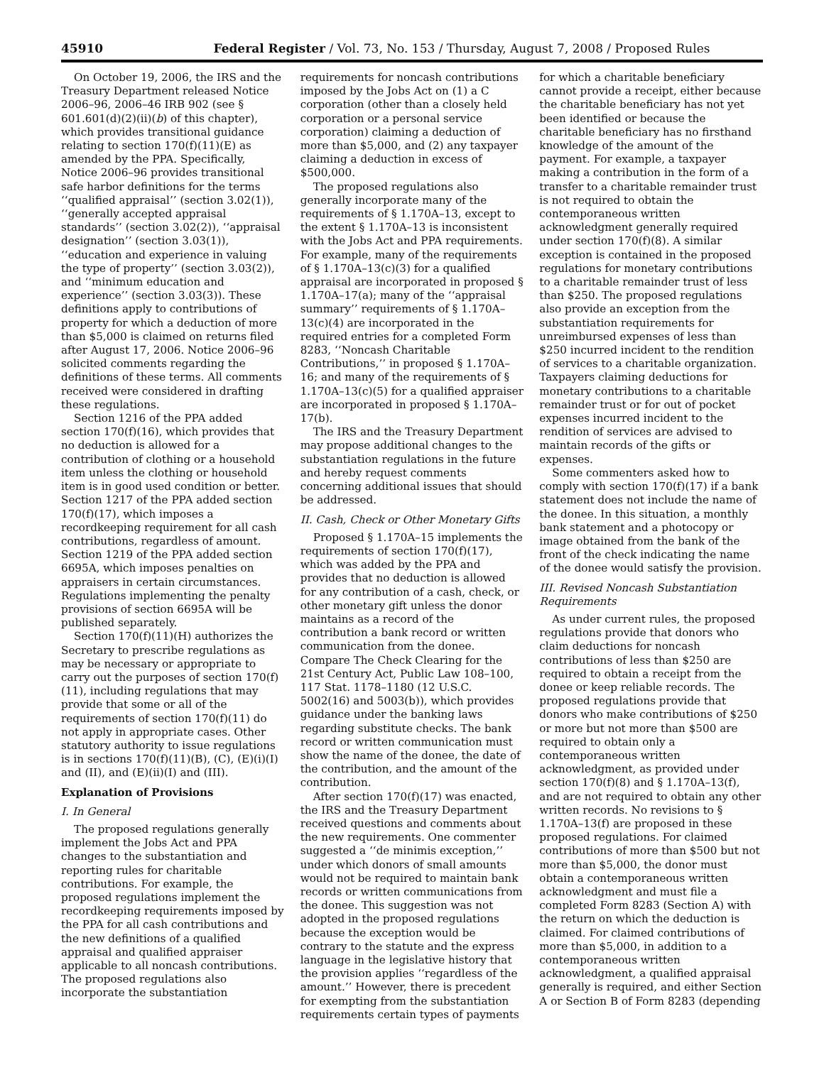45910 Federal Register / Vol. 73, No. 153 / Thursday, August 7, 2008 / Proposed Rules
On October 19, 2006, the IRS and the Treasury Department released Notice 2006–96, 2006–46 IRB 902 (see § 601.601(d)(2)(ii)(b) of this chapter), which provides transitional guidance relating to section 170(f)(11)(E) as amended by the PPA. Specifically, Notice 2006–96 provides transitional safe harbor definitions for the terms ‘‘qualified appraisal’’ (section 3.02(1)), ‘‘generally accepted appraisal standards’’ (section 3.02(2)), ‘‘appraisal designation’’ (section 3.03(1)), ‘‘education and experience in valuing the type of property’’ (section 3.03(2)), and ‘‘minimum education and experience’’ (section 3.03(3)). These definitions apply to contributions of property for which a deduction of more than $5,000 is claimed on returns filed after August 17, 2006. Notice 2006–96 solicited comments regarding the definitions of these terms. All comments received were considered in drafting these regulations.
Section 1216 of the PPA added section 170(f)(16), which provides that no deduction is allowed for a contribution of clothing or a household item unless the clothing or household item is in good used condition or better. Section 1217 of the PPA added section 170(f)(17), which imposes a recordkeeping requirement for all cash contributions, regardless of amount. Section 1219 of the PPA added section 6695A, which imposes penalties on appraisers in certain circumstances. Regulations implementing the penalty provisions of section 6695A will be published separately.
Section 170(f)(11)(H) authorizes the Secretary to prescribe regulations as may be necessary or appropriate to carry out the purposes of section 170(f)(11), including regulations that may provide that some or all of the requirements of section 170(f)(11) do not apply in appropriate cases. Other statutory authority to issue regulations is in sections 170(f)(11)(B), (C), (E)(i)(I) and (II), and (E)(ii)(I) and (III).
Explanation of Provisions
I. In General
The proposed regulations generally implement the Jobs Act and PPA changes to the substantiation and reporting rules for charitable contributions. For example, the proposed regulations implement the recordkeeping requirements imposed by the PPA for all cash contributions and the new definitions of a qualified appraisal and qualified appraiser applicable to all noncash contributions. The proposed regulations also incorporate the substantiation
requirements for noncash contributions imposed by the Jobs Act on (1) a C corporation (other than a closely held corporation or a personal service corporation) claiming a deduction of more than $5,000, and (2) any taxpayer claiming a deduction in excess of $500,000.
The proposed regulations also generally incorporate many of the requirements of § 1.170A–13, except to the extent § 1.170A–13 is inconsistent with the Jobs Act and PPA requirements. For example, many of the requirements of § 1.170A–13(c)(3) for a qualified appraisal are incorporated in proposed § 1.170A–17(a); many of the ‘‘appraisal summary’’ requirements of § 1.170A–13(c)(4) are incorporated in the required entries for a completed Form 8283, ‘‘Noncash Charitable Contributions,’’ in proposed § 1.170A–16; and many of the requirements of § 1.170A–13(c)(5) for a qualified appraiser are incorporated in proposed § 1.170A–17(b).
The IRS and the Treasury Department may propose additional changes to the substantiation regulations in the future and hereby request comments concerning additional issues that should be addressed.
II. Cash, Check or Other Monetary Gifts
Proposed § 1.170A–15 implements the requirements of section 170(f)(17), which was added by the PPA and provides that no deduction is allowed for any contribution of a cash, check, or other monetary gift unless the donor maintains as a record of the contribution a bank record or written communication from the donee. Compare The Check Clearing for the 21st Century Act, Public Law 108–100, 117 Stat. 1178–1180 (12 U.S.C. 5002(16) and 5003(b)), which provides guidance under the banking laws regarding substitute checks. The bank record or written communication must show the name of the donee, the date of the contribution, and the amount of the contribution.
After section 170(f)(17) was enacted, the IRS and the Treasury Department received questions and comments about the new requirements. One commenter suggested a ‘‘de minimis exception,’’ under which donors of small amounts would not be required to maintain bank records or written communications from the donee. This suggestion was not adopted in the proposed regulations because the exception would be contrary to the statute and the express language in the legislative history that the provision applies ‘‘regardless of the amount.’’ However, there is precedent for exempting from the substantiation requirements certain types of payments
for which a charitable beneficiary cannot provide a receipt, either because the charitable beneficiary has not yet been identified or because the charitable beneficiary has no firsthand knowledge of the amount of the payment. For example, a taxpayer making a contribution in the form of a transfer to a charitable remainder trust is not required to obtain the contemporaneous written acknowledgment generally required under section 170(f)(8). A similar exception is contained in the proposed regulations for monetary contributions to a charitable remainder trust of less than $250. The proposed regulations also provide an exception from the substantiation requirements for unreimbursed expenses of less than $250 incurred incident to the rendition of services to a charitable organization. Taxpayers claiming deductions for monetary contributions to a charitable remainder trust or for out of pocket expenses incurred incident to the rendition of services are advised to maintain records of the gifts or expenses.
Some commenters asked how to comply with section 170(f)(17) if a bank statement does not include the name of the donee. In this situation, a monthly bank statement and a photocopy or image obtained from the bank of the front of the check indicating the name of the donee would satisfy the provision.
III. Revised Noncash Substantiation Requirements
As under current rules, the proposed regulations provide that donors who claim deductions for noncash contributions of less than $250 are required to obtain a receipt from the donee or keep reliable records. The proposed regulations provide that donors who make contributions of $250 or more but not more than $500 are required to obtain only a contemporaneous written acknowledgment, as provided under section 170(f)(8) and § 1.170A–13(f), and are not required to obtain any other written records. No revisions to § 1.170A–13(f) are proposed in these proposed regulations. For claimed contributions of more than $500 but not more than $5,000, the donor must obtain a contemporaneous written acknowledgment and must file a completed Form 8283 (Section A) with the return on which the deduction is claimed. For claimed contributions of more than $5,000, in addition to a contemporaneous written acknowledgment, a qualified appraisal generally is required, and either Section A or Section B of Form 8283 (depending